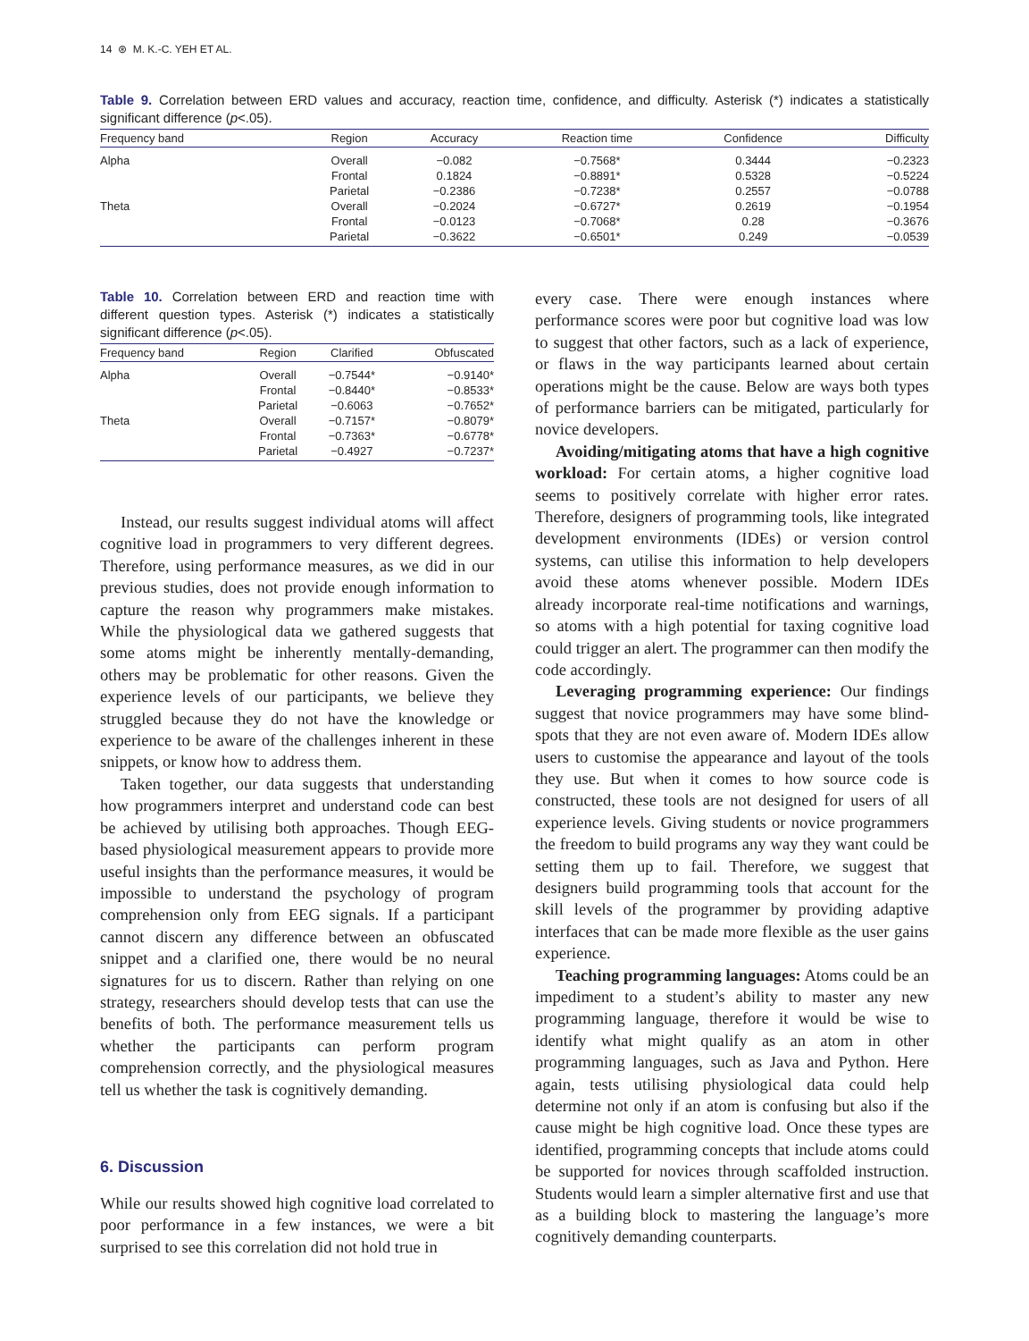14 ⊛ M. K.-C. YEH ET AL.
Table 9. Correlation between ERD values and accuracy, reaction time, confidence, and difficulty. Asterisk (*) indicates a statistically significant difference (p<.05).
| Frequency band | Region | Accuracy | Reaction time | Confidence | Difficulty |
| --- | --- | --- | --- | --- | --- |
| Alpha | Overall | −0.082 | −0.7568* | 0.3444 | −0.2323 |
| | Frontal | 0.1824 | −0.8891* | 0.5328 | −0.5224 |
| | Parietal | −0.2386 | −0.7238* | 0.2557 | −0.0788 |
| Theta | Overall | −0.2024 | −0.6727* | 0.2619 | −0.1954 |
| | Frontal | −0.0123 | −0.7068* | 0.28 | −0.3676 |
| | Parietal | −0.3622 | −0.6501* | 0.249 | −0.0539 |
Table 10. Correlation between ERD and reaction time with different question types. Asterisk (*) indicates a statistically significant difference (p<.05).
| Frequency band | Region | Clarified | Obfuscated |
| --- | --- | --- | --- |
| Alpha | Overall | −0.7544* | −0.9140* |
| | Frontal | −0.8440* | −0.8533* |
| | Parietal | −0.6063 | −0.7652* |
| Theta | Overall | −0.7157* | −0.8079* |
| | Frontal | −0.7363* | −0.6778* |
| | Parietal | −0.4927 | −0.7237* |
Instead, our results suggest individual atoms will affect cognitive load in programmers to very different degrees. Therefore, using performance measures, as we did in our previous studies, does not provide enough information to capture the reason why programmers make mistakes. While the physiological data we gathered suggests that some atoms might be inherently mentally-demanding, others may be problematic for other reasons. Given the experience levels of our participants, we believe they struggled because they do not have the knowledge or experience to be aware of the challenges inherent in these snippets, or know how to address them.
Taken together, our data suggests that understanding how programmers interpret and understand code can best be achieved by utilising both approaches. Though EEG-based physiological measurement appears to provide more useful insights than the performance measures, it would be impossible to understand the psychology of program comprehension only from EEG signals. If a participant cannot discern any difference between an obfuscated snippet and a clarified one, there would be no neural signatures for us to discern. Rather than relying on one strategy, researchers should develop tests that can use the benefits of both. The performance measurement tells us whether the participants can perform program comprehension correctly, and the physiological measures tell us whether the task is cognitively demanding.
6. Discussion
While our results showed high cognitive load correlated to poor performance in a few instances, we were a bit surprised to see this correlation did not hold true in
every case. There were enough instances where performance scores were poor but cognitive load was low to suggest that other factors, such as a lack of experience, or flaws in the way participants learned about certain operations might be the cause. Below are ways both types of performance barriers can be mitigated, particularly for novice developers.
Avoiding/mitigating atoms that have a high cognitive workload: For certain atoms, a higher cognitive load seems to positively correlate with higher error rates. Therefore, designers of programming tools, like integrated development environments (IDEs) or version control systems, can utilise this information to help developers avoid these atoms whenever possible. Modern IDEs already incorporate real-time notifications and warnings, so atoms with a high potential for taxing cognitive load could trigger an alert. The programmer can then modify the code accordingly.
Leveraging programming experience: Our findings suggest that novice programmers may have some blind-spots that they are not even aware of. Modern IDEs allow users to customise the appearance and layout of the tools they use. But when it comes to how source code is constructed, these tools are not designed for users of all experience levels. Giving students or novice programmers the freedom to build programs any way they want could be setting them up to fail. Therefore, we suggest that designers build programming tools that account for the skill levels of the programmer by providing adaptive interfaces that can be made more flexible as the user gains experience.
Teaching programming languages: Atoms could be an impediment to a student’s ability to master any new programming language, therefore it would be wise to identify what might qualify as an atom in other programming languages, such as Java and Python. Here again, tests utilising physiological data could help determine not only if an atom is confusing but also if the cause might be high cognitive load. Once these types are identified, programming concepts that include atoms could be supported for novices through scaffolded instruction. Students would learn a simpler alternative first and use that as a building block to mastering the language’s more cognitively demanding counterparts.